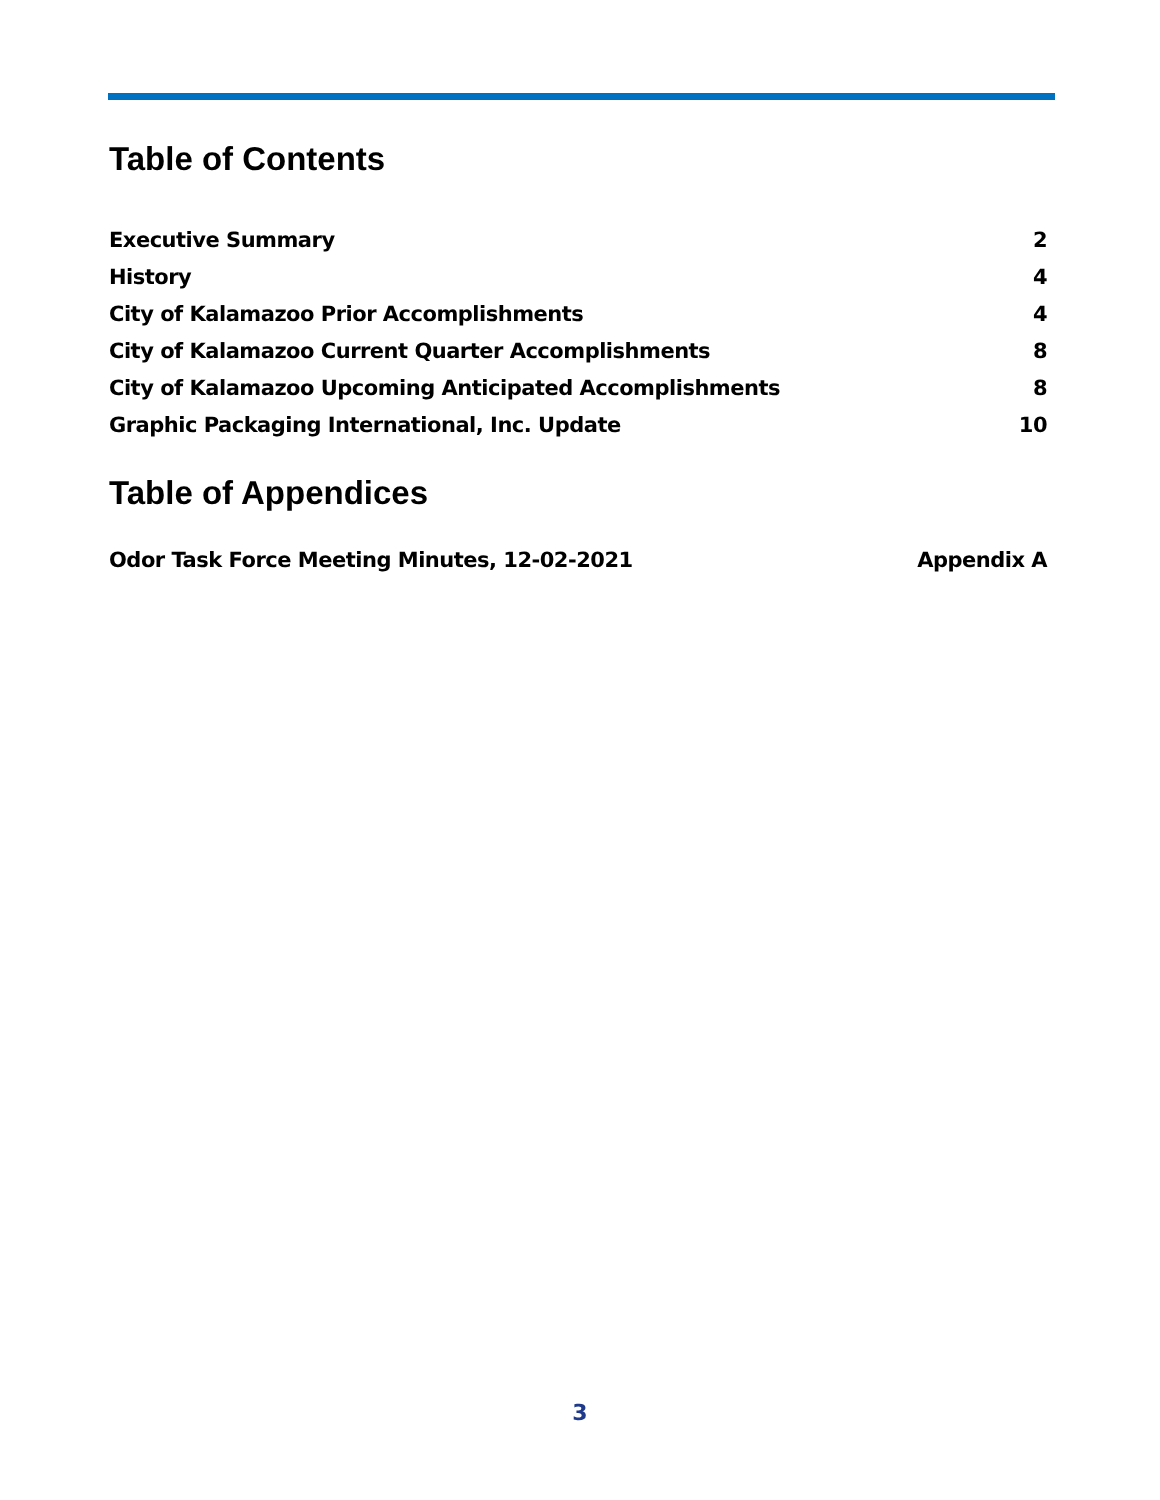Table of Contents
Executive Summary 2
History 4
City of Kalamazoo Prior Accomplishments 4
City of Kalamazoo Current Quarter Accomplishments 8
City of Kalamazoo Upcoming Anticipated Accomplishments 8
Graphic Packaging International, Inc. Update 10
Table of Appendices
Odor Task Force Meeting Minutes, 12-02-2021 Appendix A
3